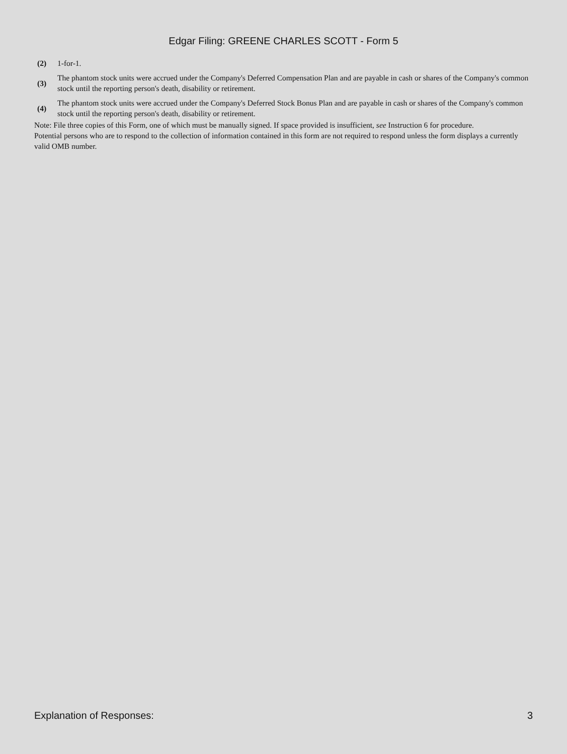Edgar Filing: GREENE CHARLES SCOTT - Form 5
| (2) | 1-for-1. |
| (3) | The phantom stock units were accrued under the Company's Deferred Compensation Plan and are payable in cash or shares of the Company's common stock until the reporting person's death, disability or retirement. |
| (4) | The phantom stock units were accrued under the Company's Deferred Stock Bonus Plan and are payable in cash or shares of the Company's common stock until the reporting person's death, disability or retirement. |
Note: File three copies of this Form, one of which must be manually signed. If space provided is insufficient, see Instruction 6 for procedure.
Potential persons who are to respond to the collection of information contained in this form are not required to respond unless the form displays a currently valid OMB number.
Explanation of Responses: 3